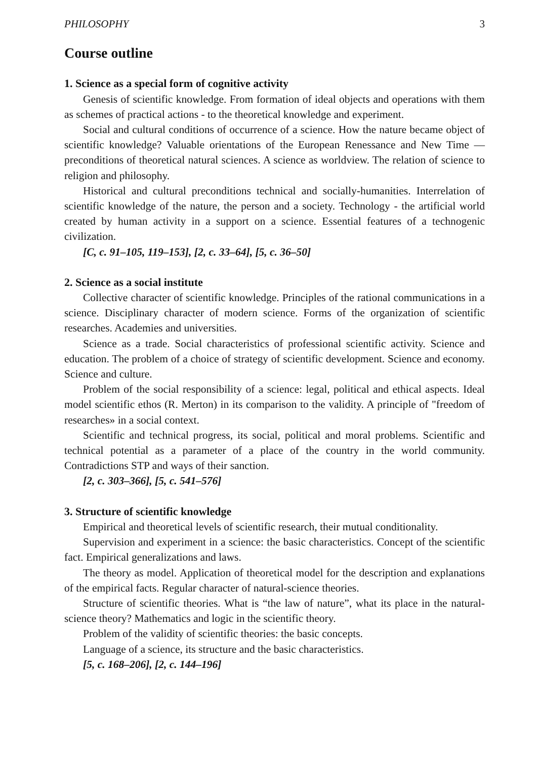PHILOSOPHY 3
Course outline
1. Science as a special form of cognitive activity
Genesis of scientific knowledge. From formation of ideal objects and operations with them as schemes of practical actions - to the theoretical knowledge and experiment.
Social and cultural conditions of occurrence of a science. How the nature became object of scientific knowledge? Valuable orientations of the European Renessance and New Time — preconditions of theoretical natural sciences. A science as worldview. The relation of science to religion and philosophy.
Historical and cultural preconditions technical and socially-humanities. Interrelation of scientific knowledge of the nature, the person and a society. Technology - the artificial world created by human activity in a support on a science. Essential features of a technogenic civilization.
[C, c. 91–105, 119–153], [2, c. 33–64], [5, c. 36–50]
2. Science as a social institute
Collective character of scientific knowledge. Principles of the rational communications in a science. Disciplinary character of modern science. Forms of the organization of scientific researches. Academies and universities.
Science as a trade. Social characteristics of professional scientific activity. Science and education. The problem of a choice of strategy of scientific development. Science and economy. Science and culture.
Problem of the social responsibility of a science: legal, political and ethical aspects. Ideal model scientific ethos (R. Merton) in its comparison to the validity. A principle of "freedom of researches» in a social context.
Scientific and technical progress, its social, political and moral problems. Scientific and technical potential as a parameter of a place of the country in the world community. Contradictions STP and ways of their sanction.
[2, c. 303–366], [5, c. 541–576]
3. Structure of scientific knowledge
Empirical and theoretical levels of scientific research, their mutual conditionality.
Supervision and experiment in a science: the basic characteristics. Concept of the scientific fact. Empirical generalizations and laws.
The theory as model. Application of theoretical model for the description and explanations of the empirical facts. Regular character of natural-science theories.
Structure of scientific theories. What is “the law of nature”, what its place in the natural-science theory? Mathematics and logic in the scientific theory.
Problem of the validity of scientific theories: the basic concepts.
Language of a science, its structure and the basic characteristics.
[5, c. 168–206], [2, c. 144–196]